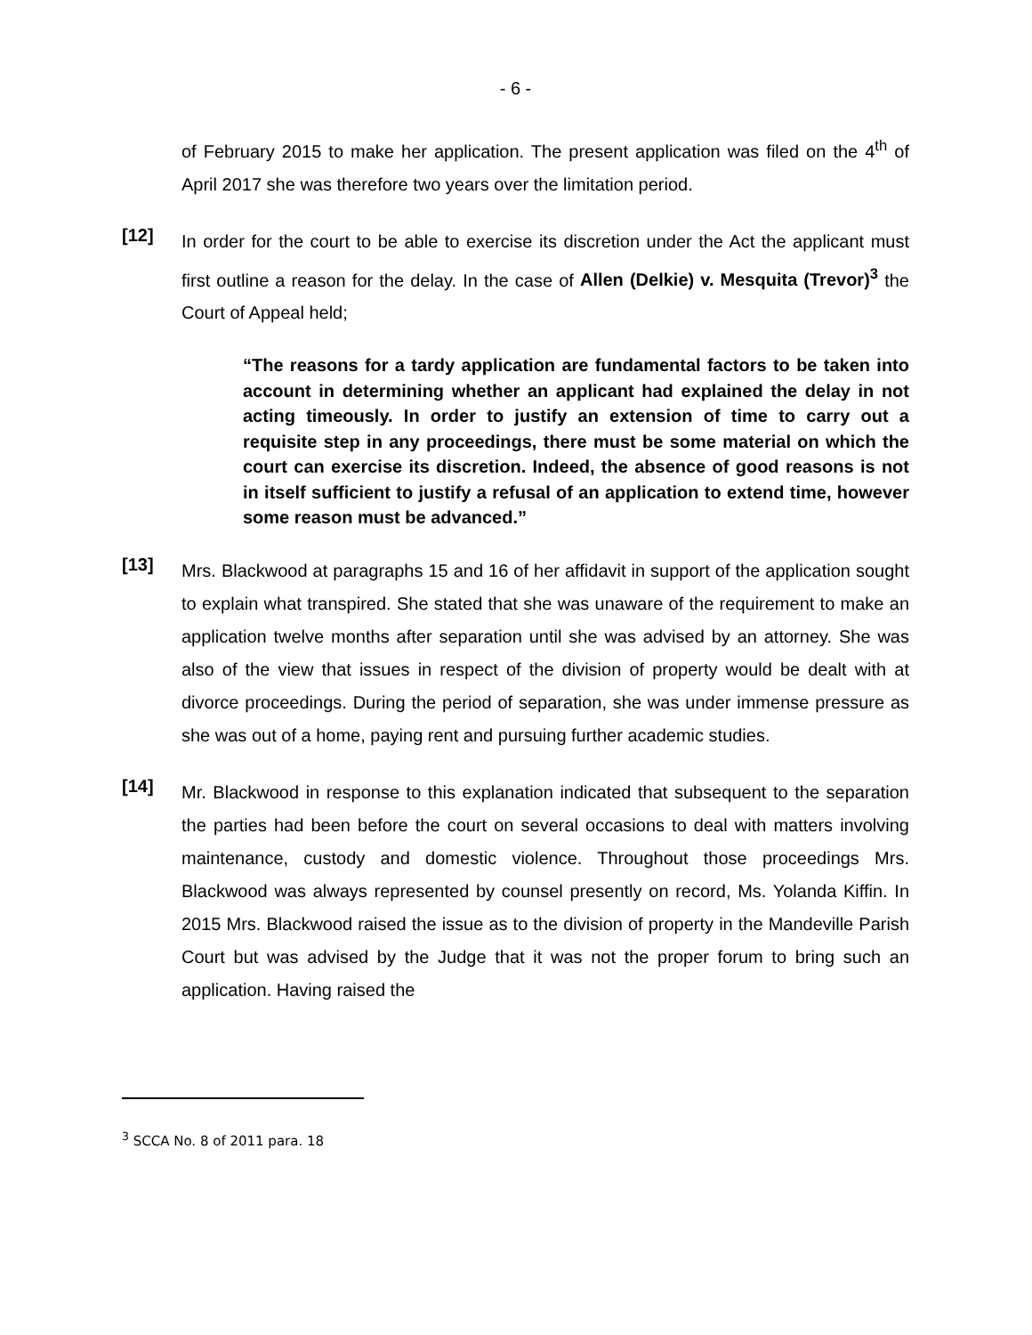- 6 -
of February 2015 to make her application. The present application was filed on the 4<sup>th</sup> of April 2017 she was therefore two years over the limitation period.
[12]
In order for the court to be able to exercise its discretion under the Act the applicant must first outline a reason for the delay. In the case of Allen (Delkie) v. Mesquita (Trevor)<sup>3</sup> the Court of Appeal held;
“The reasons for a tardy application are fundamental factors to be taken into account in determining whether an applicant had explained the delay in not acting timeously. In order to justify an extension of time to carry out a requisite step in any proceedings, there must be some material on which the court can exercise its discretion. Indeed, the absence of good reasons is not in itself sufficient to justify a refusal of an application to extend time, however some reason must be advanced.”
[13]
Mrs. Blackwood at paragraphs 15 and 16 of her affidavit in support of the application sought to explain what transpired. She stated that she was unaware of the requirement to make an application twelve months after separation until she was advised by an attorney. She was also of the view that issues in respect of the division of property would be dealt with at divorce proceedings. During the period of separation, she was under immense pressure as she was out of a home, paying rent and pursuing further academic studies.
[14]
Mr. Blackwood in response to this explanation indicated that subsequent to the separation the parties had been before the court on several occasions to deal with matters involving maintenance, custody and domestic violence. Throughout those proceedings Mrs. Blackwood was always represented by counsel presently on record, Ms. Yolanda Kiffin. In 2015 Mrs. Blackwood raised the issue as to the division of property in the Mandeville Parish Court but was advised by the Judge that it was not the proper forum to bring such an application. Having raised the
<sup>3</sup> SCCA No. 8 of 2011 para. 18